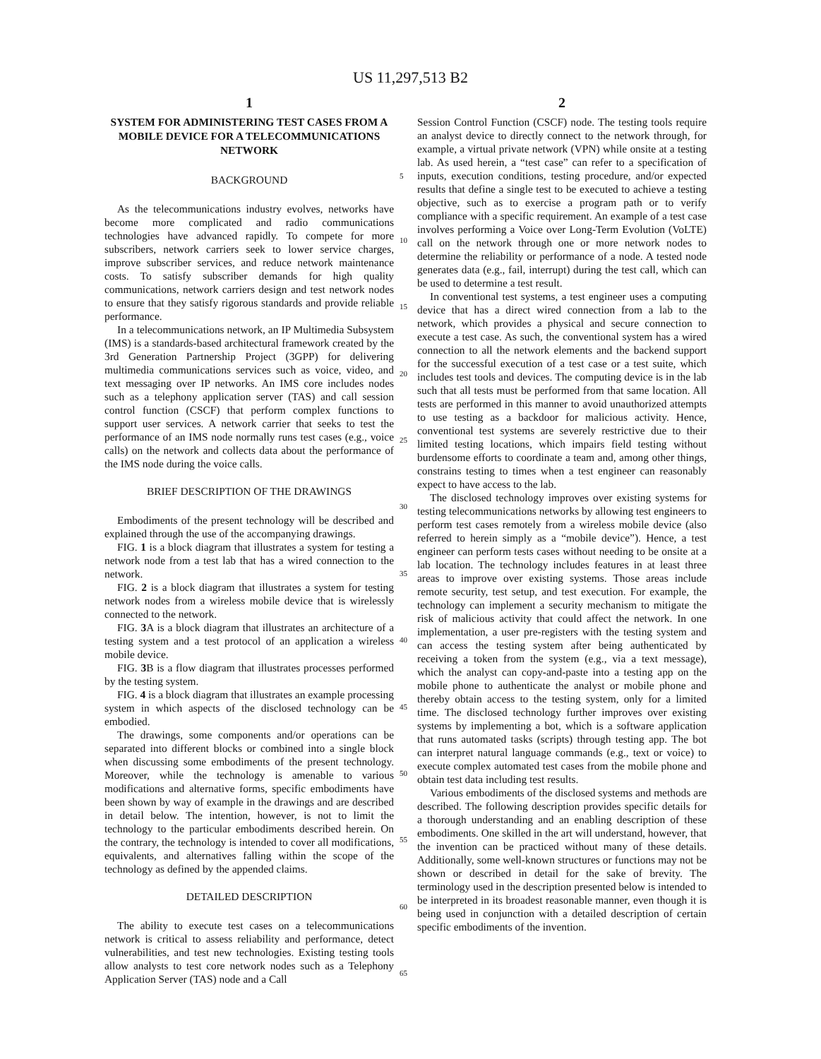US 11,297,513 B2
1
SYSTEM FOR ADMINISTERING TEST CASES FROM A MOBILE DEVICE FOR A TELECOMMUNICATIONS NETWORK
BACKGROUND
As the telecommunications industry evolves, networks have become more complicated and radio communications technologies have advanced rapidly. To compete for more subscribers, network carriers seek to lower service charges, improve subscriber services, and reduce network maintenance costs. To satisfy subscriber demands for high quality communications, network carriers design and test network nodes to ensure that they satisfy rigorous standards and provide reliable performance.
In a telecommunications network, an IP Multimedia Subsystem (IMS) is a standards-based architectural framework created by the 3rd Generation Partnership Project (3GPP) for delivering multimedia communications services such as voice, video, and text messaging over IP networks. An IMS core includes nodes such as a telephony application server (TAS) and call session control function (CSCF) that perform complex functions to support user services. A network carrier that seeks to test the performance of an IMS node normally runs test cases (e.g., voice calls) on the network and collects data about the performance of the IMS node during the voice calls.
BRIEF DESCRIPTION OF THE DRAWINGS
Embodiments of the present technology will be described and explained through the use of the accompanying drawings.
FIG. 1 is a block diagram that illustrates a system for testing a network node from a test lab that has a wired connection to the network.
FIG. 2 is a block diagram that illustrates a system for testing network nodes from a wireless mobile device that is wirelessly connected to the network.
FIG. 3 A is a block diagram that illustrates an architecture of a testing system and a test protocol of an application a wireless mobile device.
FIG. 3 B is a flow diagram that illustrates processes performed by the testing system.
FIG. 4 is a block diagram that illustrates an example processing system in which aspects of the disclosed technology can be embodied.
The drawings, some components and/or operations can be separated into different blocks or combined into a single block when discussing some embodiments of the present technology. Moreover, while the technology is amenable to various modifications and alternative forms, specific embodiments have been shown by way of example in the drawings and are described in detail below. The intention, however, is not to limit the technology to the particular embodiments described herein. On the contrary, the technology is intended to cover all modifications, equivalents, and alternatives falling within the scope of the technology as defined by the appended claims.
DETAILED DESCRIPTION
The ability to execute test cases on a telecommunications network is critical to assess reliability and performance, detect vulnerabilities, and test new technologies. Existing testing tools allow analysts to test core network nodes such as a Telephony Application Server (TAS) node and a Call
2
Session Control Function (CSCF) node. The testing tools require an analyst device to directly connect to the network through, for example, a virtual private network (VPN) while onsite at a testing lab. As used herein, a “test case” can refer to a specification of inputs, execution conditions, testing procedure, and/or expected results that define a single test to be executed to achieve a testing objective, such as to exercise a program path or to verify compliance with a specific requirement. An example of a test case involves performing a Voice over Long-Term Evolution (VoLTE) call on the network through one or more network nodes to determine the reliability or performance of a node. A tested node generates data (e.g., fail, interrupt) during the test call, which can be used to determine a test result.
In conventional test systems, a test engineer uses a computing device that has a direct wired connection from a lab to the network, which provides a physical and secure connection to execute a test case. As such, the conventional system has a wired connection to all the network elements and the backend support for the successful execution of a test case or a test suite, which includes test tools and devices. The computing device is in the lab such that all tests must be performed from that same location. All tests are performed in this manner to avoid unauthorized attempts to use testing as a backdoor for malicious activity. Hence, conventional test systems are severely restrictive due to their limited testing locations, which impairs field testing without burdensome efforts to coordinate a team and, among other things, constrains testing to times when a test engineer can reasonably expect to have access to the lab.
The disclosed technology improves over existing systems for testing telecommunications networks by allowing test engineers to perform test cases remotely from a wireless mobile device (also referred to herein simply as a “mobile device”). Hence, a test engineer can perform tests cases without needing to be onsite at a lab location. The technology includes features in at least three areas to improve over existing systems. Those areas include remote security, test setup, and test execution. For example, the technology can implement a security mechanism to mitigate the risk of malicious activity that could affect the network. In one implementation, a user pre-registers with the testing system and can access the testing system after being authenticated by receiving a token from the system (e.g., via a text message), which the analyst can copy-and-paste into a testing app on the mobile phone to authenticate the analyst or mobile phone and thereby obtain access to the testing system, only for a limited time. The disclosed technology further improves over existing systems by implementing a bot, which is a software application that runs automated tasks (scripts) through testing app. The bot can interpret natural language commands (e.g., text or voice) to execute complex automated test cases from the mobile phone and obtain test data including test results.
Various embodiments of the disclosed systems and methods are described. The following description provides specific details for a thorough understanding and an enabling description of these embodiments. One skilled in the art will understand, however, that the invention can be practiced without many of these details. Additionally, some well-known structures or functions may not be shown or described in detail for the sake of brevity. The terminology used in the description presented below is intended to be interpreted in its broadest reasonable manner, even though it is being used in conjunction with a detailed description of certain specific embodiments of the invention.
5
10
15
20
25
30
35
40
45
50
55
60
65